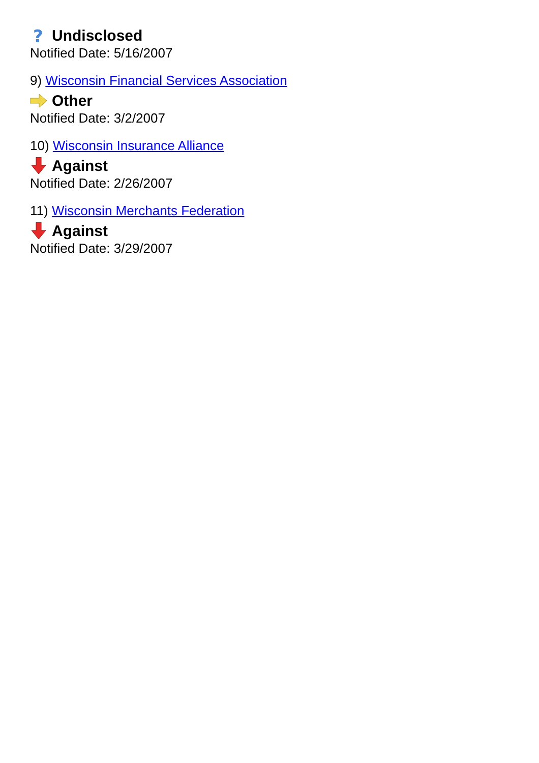?
Undisclosed
Notified Date: 5/16/2007
9) Wisconsin Financial Services Association
Other
Notified Date: 3/2/2007
10) Wisconsin Insurance Alliance
Against
Notified Date: 2/26/2007
11) Wisconsin Merchants Federation
Against
Notified Date: 3/29/2007